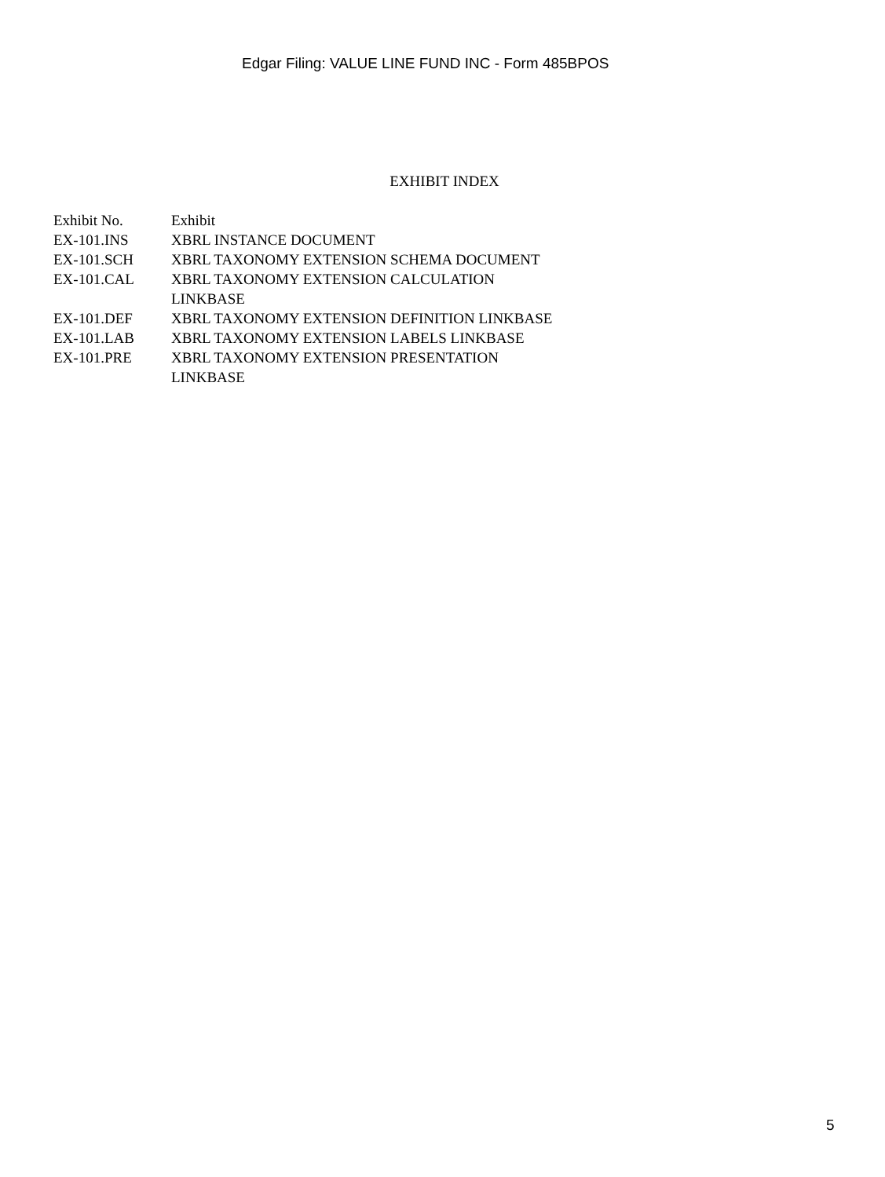Edgar Filing: VALUE LINE FUND INC - Form 485BPOS
EXHIBIT INDEX
| Exhibit No. | Exhibit |
| --- | --- |
| EX-101.INS | XBRL INSTANCE DOCUMENT |
| EX-101.SCH | XBRL TAXONOMY EXTENSION SCHEMA DOCUMENT |
| EX-101.CAL | XBRL TAXONOMY EXTENSION CALCULATION LINKBASE |
| EX-101.DEF | XBRL TAXONOMY EXTENSION DEFINITION LINKBASE |
| EX-101.LAB | XBRL TAXONOMY EXTENSION LABELS LINKBASE |
| EX-101.PRE | XBRL TAXONOMY EXTENSION PRESENTATION LINKBASE |
5